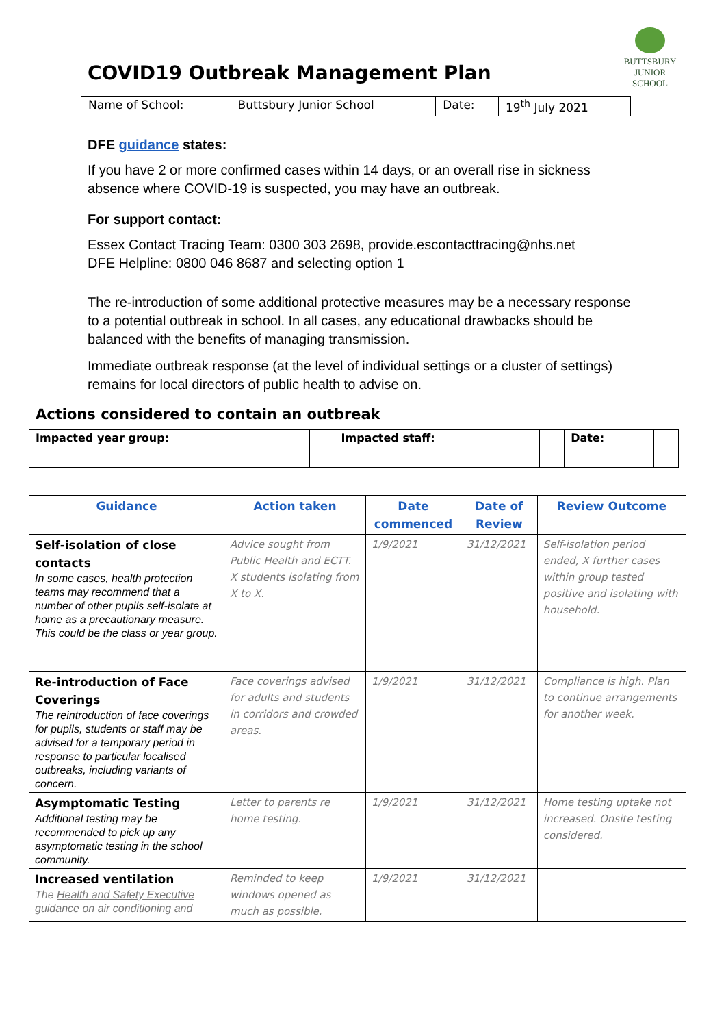COVID19 Outbreak Management Plan
BUTTSBURY
JUNIOR SCHOOL
| Name of School: | Buttsbury Junior School | Date: | 19<sup>th</sup> July 2021 |
DFE guidance states:
If you have 2 or more confirmed cases within 14 days, or an overall rise in sickness absence where COVID-19 is suspected, you may have an outbreak.
For support contact:
Essex Contact Tracing Team: 0300 303 2698, provide.escontacttracing@nhs.net
DFE Helpline: 0800 046 8687 and selecting option 1
The re-introduction of some additional protective measures may be a necessary response to a potential outbreak in school. In all cases, any educational drawbacks should be balanced with the benefits of managing transmission.
Immediate outbreak response (at the level of individual settings or a cluster of settings) remains for local directors of public health to advise on.
Actions considered to contain an outbreak
| Impacted year group: | | Impacted staff: | | Date: | |
| Guidance | Action taken | Date commenced | Date of Review | Review Outcome |
| --- | --- | --- | --- | --- |
| Self-isolation of close contacts In some cases, health protection teams may recommend that a number of other pupils self-isolate at home as a precautionary measure. This could be the class or year group. | Advice sought from Public Health and ECTT. X students isolating from X to X. | 1/9/2021 | 31/12/2021 | Self-isolation period ended, X further cases within group tested positive and isolating with household. |
| Re-introduction of Face Coverings The reintroduction of face coverings for pupils, students or staff may be advised for a temporary period in response to particular localised outbreaks, including variants of concern. | Face coverings advised for adults and students in corridors and crowded areas. | 1/9/2021 | 31/12/2021 | Compliance is high. Plan to continue arrangements for another week. |
| Asymptomatic Testing Additional testing may be recommended to pick up any asymptomatic testing in the school community. | Letter to parents re home testing. | 1/9/2021 | 31/12/2021 | Home testing uptake not increased. Onsite testing considered. |
| Increased ventilation The Health and Safety Executive guidance on air conditioning and | Reminded to keep windows opened as much as possible. | 1/9/2021 | 31/12/2021 | |